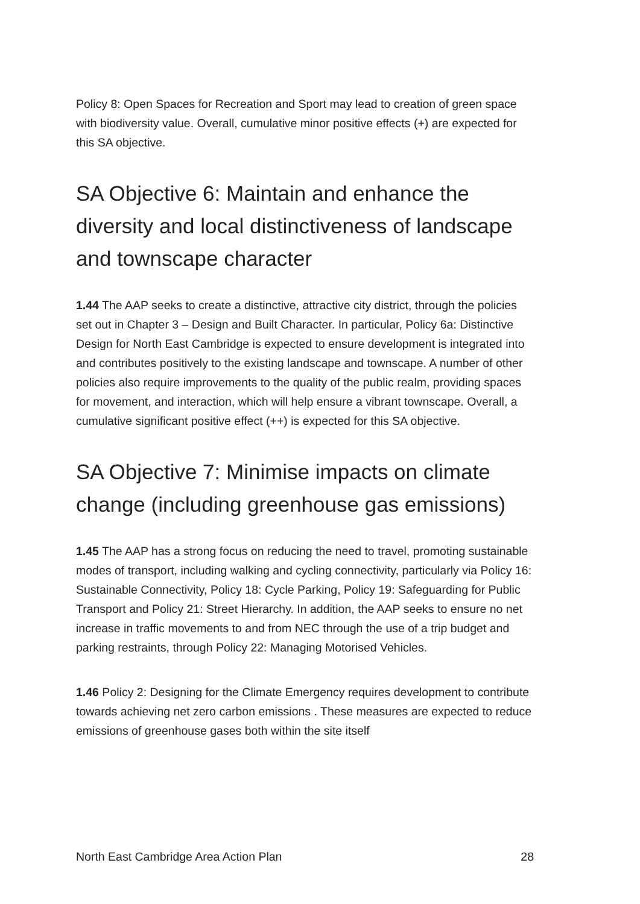Policy 8: Open Spaces for Recreation and Sport may lead to creation of green space with biodiversity value. Overall, cumulative minor positive effects (+) are expected for this SA objective.
SA Objective 6: Maintain and enhance the diversity and local distinctiveness of landscape and townscape character
1.44 The AAP seeks to create a distinctive, attractive city district, through the policies set out in Chapter 3 – Design and Built Character. In particular, Policy 6a: Distinctive Design for North East Cambridge is expected to ensure development is integrated into and contributes positively to the existing landscape and townscape. A number of other policies also require improvements to the quality of the public realm, providing spaces for movement, and interaction, which will help ensure a vibrant townscape. Overall, a cumulative significant positive effect (++) is expected for this SA objective.
SA Objective 7: Minimise impacts on climate change (including greenhouse gas emissions)
1.45 The AAP has a strong focus on reducing the need to travel, promoting sustainable modes of transport, including walking and cycling connectivity, particularly via Policy 16: Sustainable Connectivity, Policy 18: Cycle Parking, Policy 19: Safeguarding for Public Transport and Policy 21: Street Hierarchy. In addition, the AAP seeks to ensure no net increase in traffic movements to and from NEC through the use of a trip budget and parking restraints, through Policy 22: Managing Motorised Vehicles.
1.46 Policy 2: Designing for the Climate Emergency requires development to contribute towards achieving net zero carbon emissions . These measures are expected to reduce emissions of greenhouse gases both within the site itself
North East Cambridge Area Action Plan 28